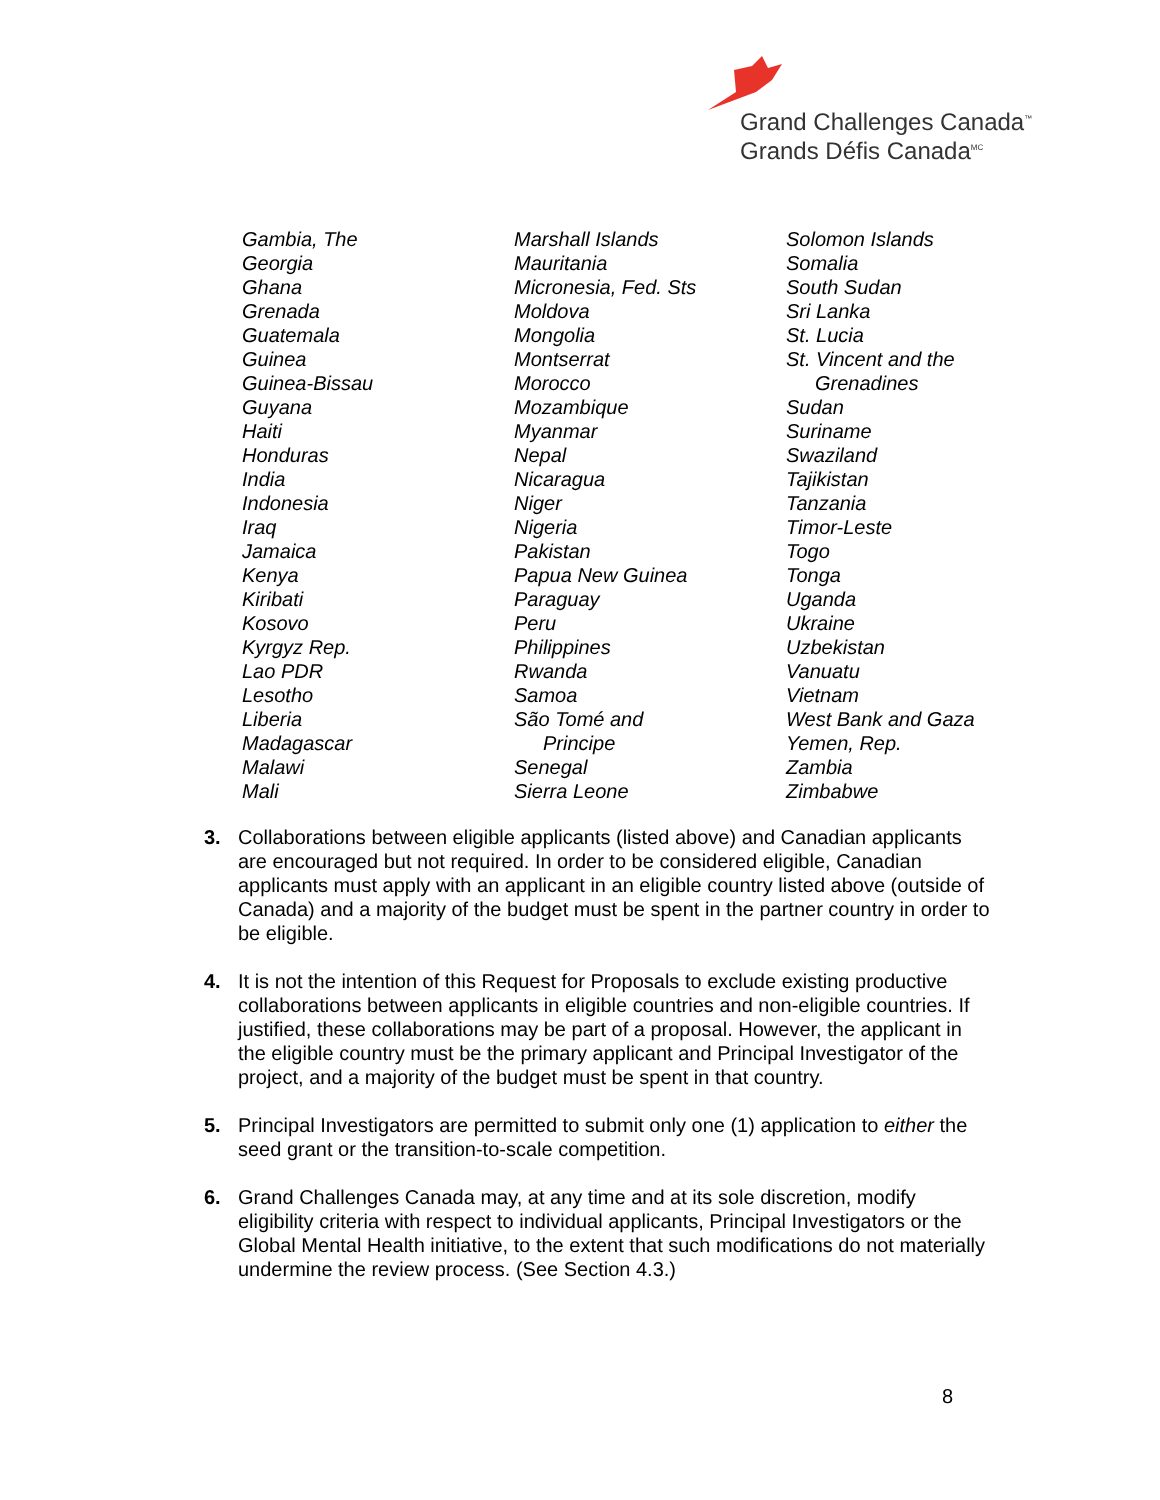Grand Challenges Canada<sup>™</sup>
Grands Défis Canada<sup>MC</sup>
Gambia, The
Georgia
Ghana
Grenada
Guatemala
Guinea
Guinea-Bissau
Guyana
Haiti
Honduras
India
Indonesia
Iraq
Jamaica
Kenya
Kiribati
Kosovo
Kyrgyz Rep.
Lao PDR
Lesotho
Liberia
Madagascar
Malawi
Mali
Marshall Islands
Mauritania
Micronesia, Fed. Sts
Moldova
Mongolia
Montserrat
Morocco
Mozambique
Myanmar
Nepal
Nicaragua
Niger
Nigeria
Pakistan
Papua New Guinea
Paraguay
Peru
Philippines
Rwanda
Samoa
São Tomé and
Principe
Senegal
Sierra Leone
Solomon Islands
Somalia
South Sudan
Sri Lanka
St. Lucia
St. Vincent and the
Grenadines
Sudan
Suriname
Swaziland
Tajikistan
Tanzania
Timor-Leste
Togo
Tonga
Uganda
Ukraine
Uzbekistan
Vanuatu
Vietnam
West Bank and Gaza
Yemen, Rep.
Zambia
Zimbabwe
3. Collaborations between eligible applicants (listed above) and Canadian applicants are encouraged but not required. In order to be considered eligible, Canadian applicants must apply with an applicant in an eligible country listed above (outside of Canada) and a majority of the budget must be spent in the partner country in order to be eligible.
4. It is not the intention of this Request for Proposals to exclude existing productive collaborations between applicants in eligible countries and non-eligible countries. If justified, these collaborations may be part of a proposal. However, the applicant in the eligible country must be the primary applicant and Principal Investigator of the project, and a majority of the budget must be spent in that country.
5. Principal Investigators are permitted to submit only one (1) application to either the seed grant or the transition-to-scale competition.
6. Grand Challenges Canada may, at any time and at its sole discretion, modify eligibility criteria with respect to individual applicants, Principal Investigators or the Global Mental Health initiative, to the extent that such modifications do not materially undermine the review process. (See Section 4.3.)
8